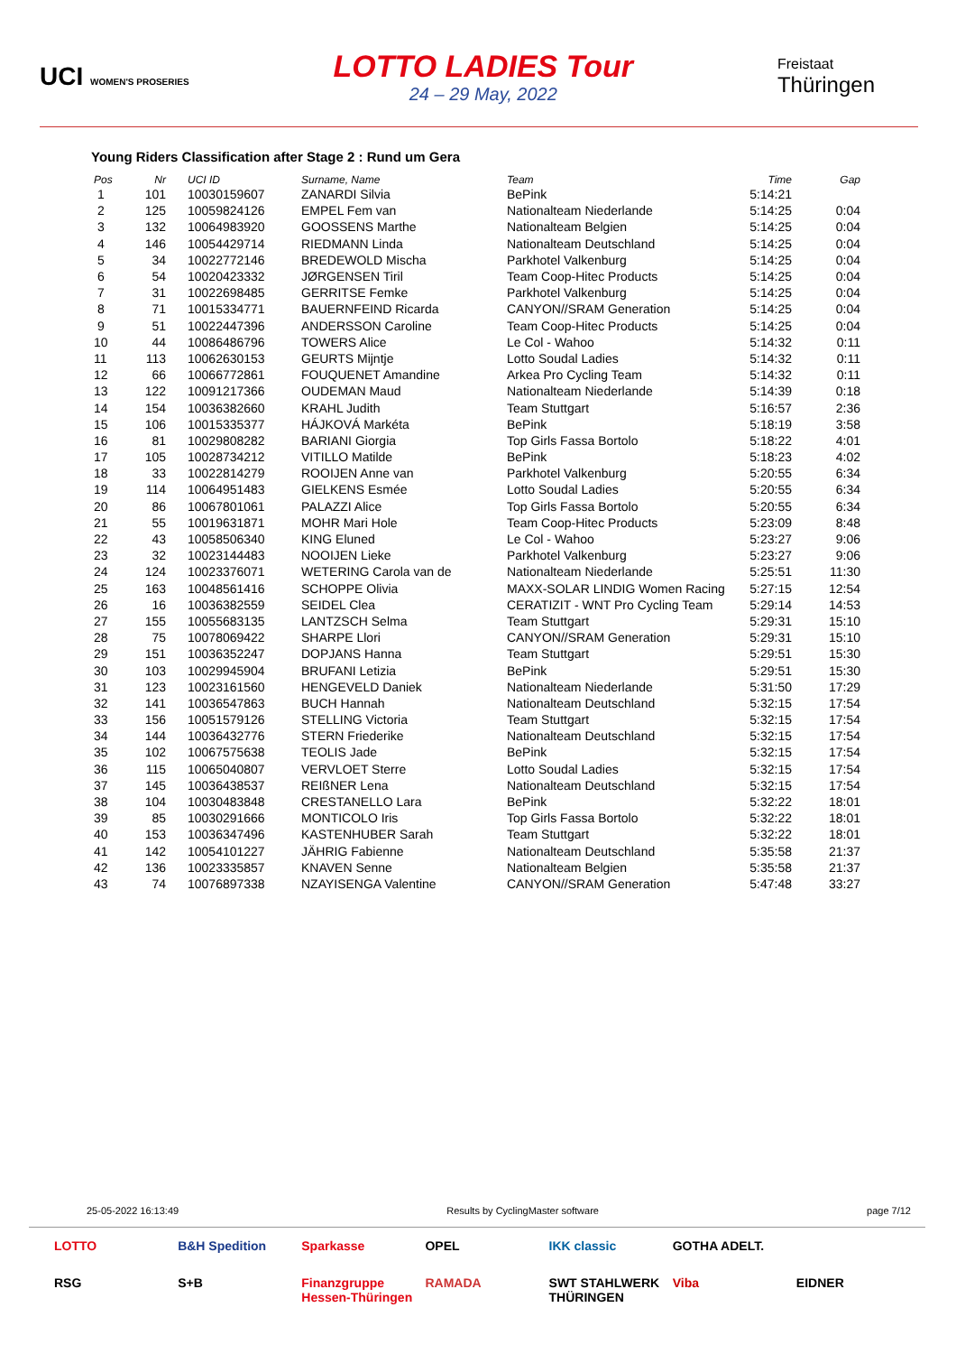UCI WOMEN'S PROSERIES
LOTTO LADIES Tour
24 – 29 May, 2022
Freistaat
Thüringen
Young Riders Classification after Stage 2 : Rund um Gera
| Pos | Nr | UCI ID | Surname, Name | Team | Time | Gap |
| --- | --- | --- | --- | --- | --- | --- |
| 1 | 101 | 10030159607 | ZANARDI Silvia | BePink | 5:14:21 | |
| 2 | 125 | 10059824126 | EMPEL Fem van | Nationalteam Niederlande | 5:14:25 | 0:04 |
| 3 | 132 | 10064983920 | GOOSSENS Marthe | Nationalteam Belgien | 5:14:25 | 0:04 |
| 4 | 146 | 10054429714 | RIEDMANN Linda | Nationalteam Deutschland | 5:14:25 | 0:04 |
| 5 | 34 | 10022772146 | BREDEWOLD Mischa | Parkhotel Valkenburg | 5:14:25 | 0:04 |
| 6 | 54 | 10020423332 | JØRGENSEN Tiril | Team Coop-Hitec Products | 5:14:25 | 0:04 |
| 7 | 31 | 10022698485 | GERRITSE Femke | Parkhotel Valkenburg | 5:14:25 | 0:04 |
| 8 | 71 | 10015334771 | BAUERNFEIND Ricarda | CANYON//SRAM Generation | 5:14:25 | 0:04 |
| 9 | 51 | 10022447396 | ANDERSSON Caroline | Team Coop-Hitec Products | 5:14:25 | 0:04 |
| 10 | 44 | 10086486796 | TOWERS Alice | Le Col - Wahoo | 5:14:32 | 0:11 |
| 11 | 113 | 10062630153 | GEURTS Mijntje | Lotto Soudal Ladies | 5:14:32 | 0:11 |
| 12 | 66 | 10066772861 | FOUQUENET Amandine | Arkea Pro Cycling Team | 5:14:32 | 0:11 |
| 13 | 122 | 10091217366 | OUDEMAN Maud | Nationalteam Niederlande | 5:14:39 | 0:18 |
| 14 | 154 | 10036382660 | KRAHL Judith | Team Stuttgart | 5:16:57 | 2:36 |
| 15 | 106 | 10015335377 | HÁJKOVÁ Markéta | BePink | 5:18:19 | 3:58 |
| 16 | 81 | 10029808282 | BARIANI Giorgia | Top Girls Fassa Bortolo | 5:18:22 | 4:01 |
| 17 | 105 | 10028734212 | VITILLO Matilde | BePink | 5:18:23 | 4:02 |
| 18 | 33 | 10022814279 | ROOIJEN Anne van | Parkhotel Valkenburg | 5:20:55 | 6:34 |
| 19 | 114 | 10064951483 | GIELKENS Esmée | Lotto Soudal Ladies | 5:20:55 | 6:34 |
| 20 | 86 | 10067801061 | PALAZZI Alice | Top Girls Fassa Bortolo | 5:20:55 | 6:34 |
| 21 | 55 | 10019631871 | MOHR Mari Hole | Team Coop-Hitec Products | 5:23:09 | 8:48 |
| 22 | 43 | 10058506340 | KING Eluned | Le Col - Wahoo | 5:23:27 | 9:06 |
| 23 | 32 | 10023144483 | NOOIJEN Lieke | Parkhotel Valkenburg | 5:23:27 | 9:06 |
| 24 | 124 | 10023376071 | WETERING Carola van de | Nationalteam Niederlande | 5:25:51 | 11:30 |
| 25 | 163 | 10048561416 | SCHOPPE Olivia | MAXX-SOLAR LINDIG Women Racing | 5:27:15 | 12:54 |
| 26 | 16 | 10036382559 | SEIDEL Clea | CERATIZIT - WNT Pro Cycling Team | 5:29:14 | 14:53 |
| 27 | 155 | 10055683135 | LANTZSCH Selma | Team Stuttgart | 5:29:31 | 15:10 |
| 28 | 75 | 10078069422 | SHARPE Llori | CANYON//SRAM Generation | 5:29:31 | 15:10 |
| 29 | 151 | 10036352247 | DOPJANS Hanna | Team Stuttgart | 5:29:51 | 15:30 |
| 30 | 103 | 10029945904 | BRUFANI Letizia | BePink | 5:29:51 | 15:30 |
| 31 | 123 | 10023161560 | HENGEVELD Daniek | Nationalteam Niederlande | 5:31:50 | 17:29 |
| 32 | 141 | 10036547863 | BUCH Hannah | Nationalteam Deutschland | 5:32:15 | 17:54 |
| 33 | 156 | 10051579126 | STELLING Victoria | Team Stuttgart | 5:32:15 | 17:54 |
| 34 | 144 | 10036432776 | STERN Friederike | Nationalteam Deutschland | 5:32:15 | 17:54 |
| 35 | 102 | 10067575638 | TEOLIS Jade | BePink | 5:32:15 | 17:54 |
| 36 | 115 | 10065040807 | VERVLOET Sterre | Lotto Soudal Ladies | 5:32:15 | 17:54 |
| 37 | 145 | 10036438537 | REIßNER Lena | Nationalteam Deutschland | 5:32:15 | 17:54 |
| 38 | 104 | 10030483848 | CRESTANELLO Lara | BePink | 5:32:22 | 18:01 |
| 39 | 85 | 10030291666 | MONTICOLO Iris | Top Girls Fassa Bortolo | 5:32:22 | 18:01 |
| 40 | 153 | 10036347496 | KASTENHUBER Sarah | Team Stuttgart | 5:32:22 | 18:01 |
| 41 | 142 | 10054101227 | JÄHRIG Fabienne | Nationalteam Deutschland | 5:35:58 | 21:37 |
| 42 | 136 | 10023335857 | KNAVEN Senne | Nationalteam Belgien | 5:35:58 | 21:37 |
| 43 | 74 | 10076897338 | NZAYISENGA Valentine | CANYON//SRAM Generation | 5:47:48 | 33:27 |
25-05-2022 16:13:49 Results by CyclingMaster software page 7/12
LOTTO B&H Spedition Sparkasse OPEL IKK classic GOTHA ADELT. RSG S+B Finanzgruppe Hessen-Thüringen RAMADA SWT STAHLWERK THÜRINGEN Viba EIDNER